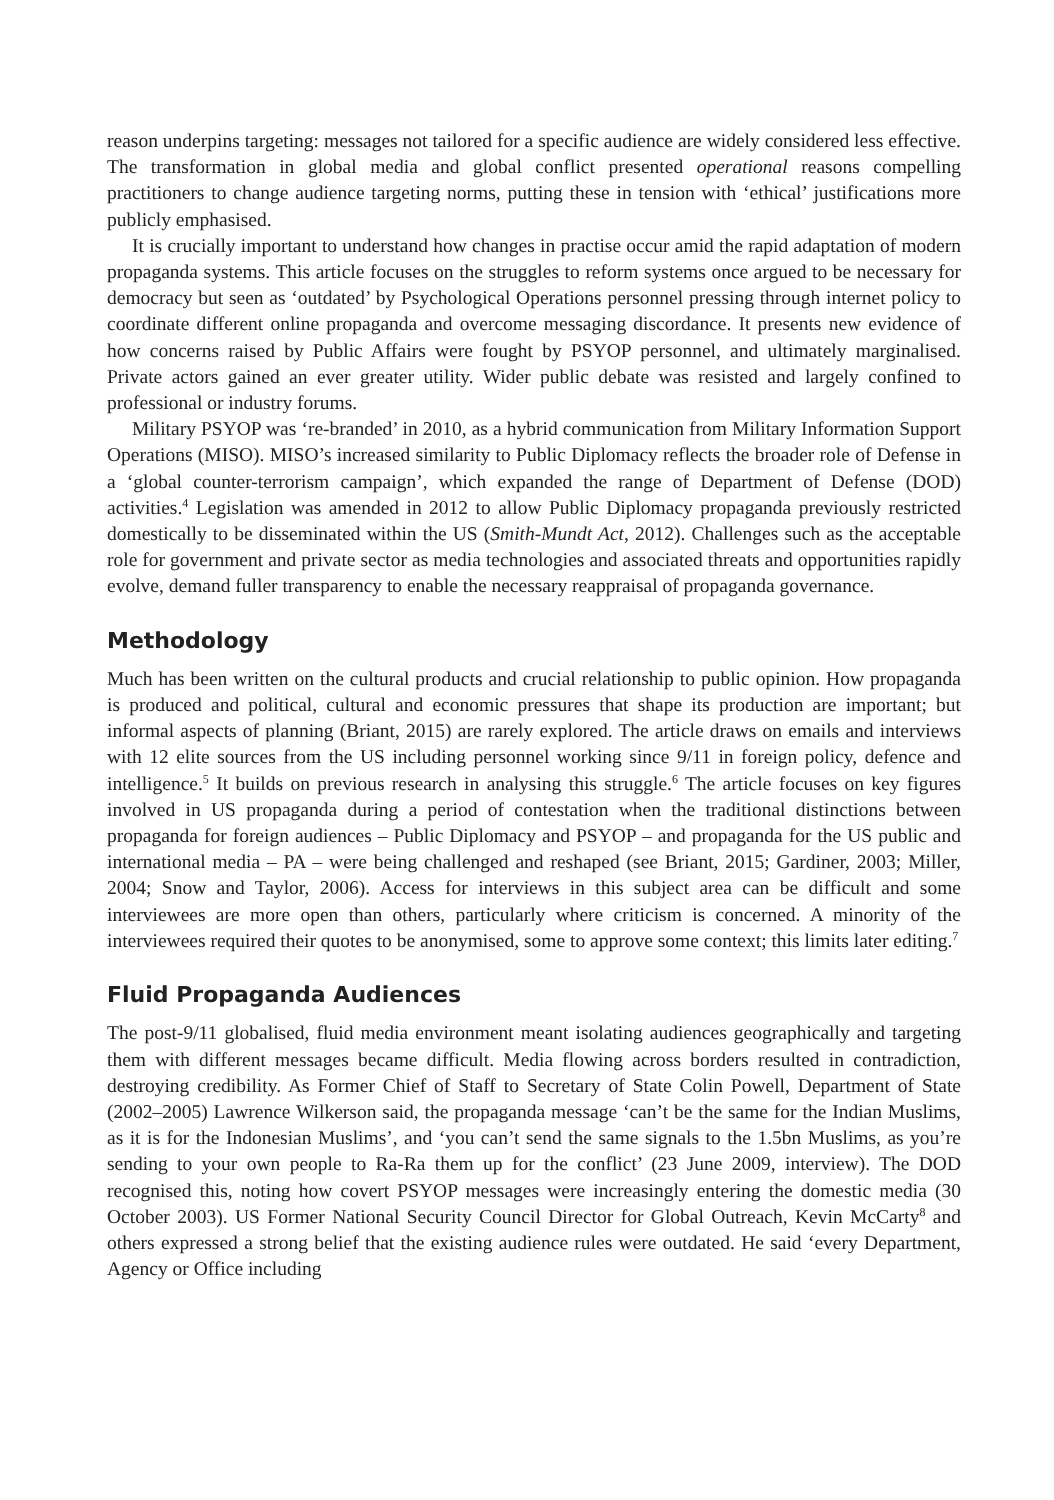reason underpins targeting: messages not tailored for a specific audience are widely considered less effective. The transformation in global media and global conflict presented operational reasons compelling practitioners to change audience targeting norms, putting these in tension with ‘ethical’ justifications more publicly emphasised.
It is crucially important to understand how changes in practise occur amid the rapid adaptation of modern propaganda systems. This article focuses on the struggles to reform systems once argued to be necessary for democracy but seen as ‘outdated’ by Psychological Operations personnel pressing through internet policy to coordinate different online propaganda and overcome messaging discordance. It presents new evidence of how concerns raised by Public Affairs were fought by PSYOP personnel, and ultimately marginalised. Private actors gained an ever greater utility. Wider public debate was resisted and largely confined to professional or industry forums.
Military PSYOP was ‘re-branded’ in 2010, as a hybrid communication from Military Information Support Operations (MISO). MISO’s increased similarity to Public Diplomacy reflects the broader role of Defense in a ‘global counter-terrorism campaign’, which expanded the range of Department of Defense (DOD) activities.<sup>4</sup> Legislation was amended in 2012 to allow Public Diplomacy propaganda previously restricted domestically to be disseminated within the US (Smith-Mundt Act, 2012). Challenges such as the acceptable role for government and private sector as media technologies and associated threats and opportunities rapidly evolve, demand fuller transparency to enable the necessary reappraisal of propaganda governance.
Methodology
Much has been written on the cultural products and crucial relationship to public opinion. How propaganda is produced and political, cultural and economic pressures that shape its production are important; but informal aspects of planning (Briant, 2015) are rarely explored. The article draws on emails and interviews with 12 elite sources from the US including personnel working since 9/11 in foreign policy, defence and intelligence.<sup>5</sup> It builds on previous research in analysing this struggle.<sup>6</sup> The article focuses on key figures involved in US propaganda during a period of contestation when the traditional distinctions between propaganda for foreign audiences – Public Diplomacy and PSYOP – and propaganda for the US public and international media – PA – were being challenged and reshaped (see Briant, 2015; Gardiner, 2003; Miller, 2004; Snow and Taylor, 2006). Access for interviews in this subject area can be difficult and some interviewees are more open than others, particularly where criticism is concerned. A minority of the interviewees required their quotes to be anonymised, some to approve some context; this limits later editing.<sup>7</sup>
Fluid Propaganda Audiences
The post-9/11 globalised, fluid media environment meant isolating audiences geographically and targeting them with different messages became difficult. Media flowing across borders resulted in contradiction, destroying credibility. As Former Chief of Staff to Secretary of State Colin Powell, Department of State (2002–2005) Lawrence Wilkerson said, the propaganda message ‘can’t be the same for the Indian Muslims, as it is for the Indonesian Muslims’, and ‘you can’t send the same signals to the 1.5bn Muslims, as you’re sending to your own people to Ra-Ra them up for the conflict’ (23 June 2009, interview). The DOD recognised this, noting how covert PSYOP messages were increasingly entering the domestic media (30 October 2003). US Former National Security Council Director for Global Outreach, Kevin McCarty<sup>8</sup> and others expressed a strong belief that the existing audience rules were outdated. He said ‘every Department, Agency or Office including